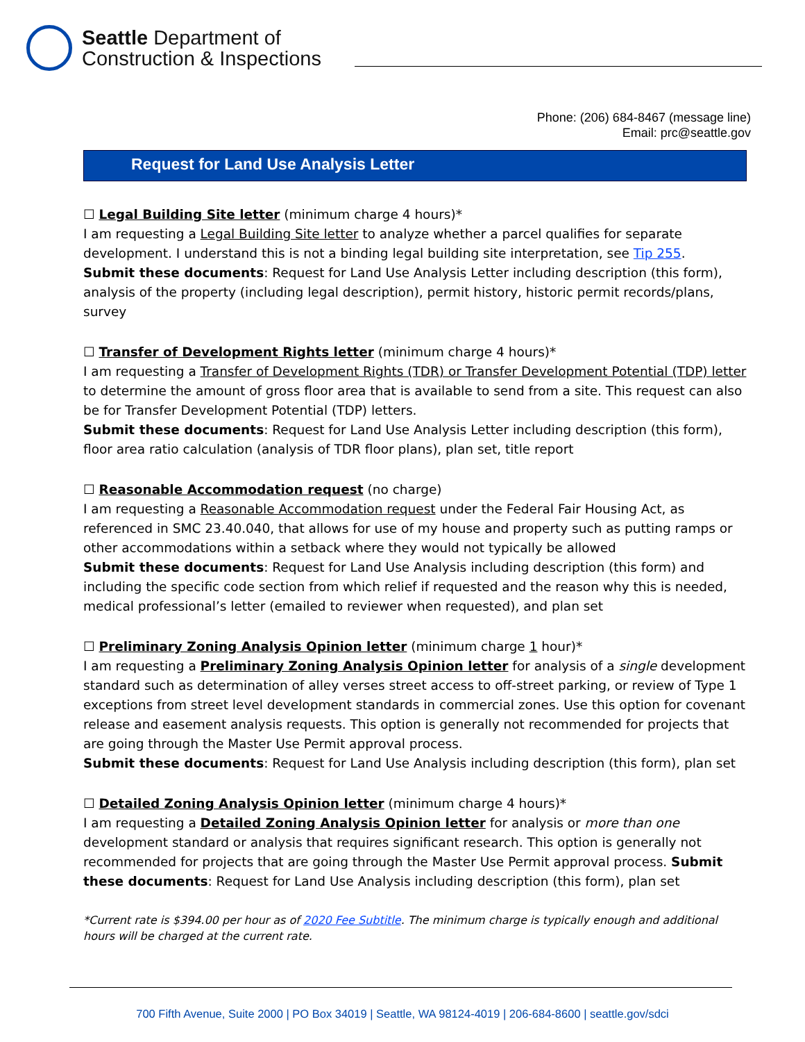Seattle Department of
Construction & Inspections
Phone: (206) 684-8467 (message line)
Email: prc@seattle.gov
Request for Land Use Analysis Letter
☐ Legal Building Site letter (minimum charge 4 hours)*
I am requesting a Legal Building Site letter to analyze whether a parcel qualifies for separate development. I understand this is not a binding legal building site interpretation, see Tip 255.
Submit these documents: Request for Land Use Analysis Letter including description (this form), analysis of the property (including legal description), permit history, historic permit records/plans, survey
☐ Transfer of Development Rights letter (minimum charge 4 hours)*
I am requesting a Transfer of Development Rights (TDR) or Transfer Development Potential (TDP) letter to determine the amount of gross floor area that is available to send from a site. This request can also be for Transfer Development Potential (TDP) letters.
Submit these documents: Request for Land Use Analysis Letter including description (this form), floor area ratio calculation (analysis of TDR floor plans), plan set, title report
☐ Reasonable Accommodation request (no charge)
I am requesting a Reasonable Accommodation request under the Federal Fair Housing Act, as referenced in SMC 23.40.040, that allows for use of my house and property such as putting ramps or other accommodations within a setback where they would not typically be allowed
Submit these documents: Request for Land Use Analysis including description (this form) and including the specific code section from which relief if requested and the reason why this is needed, medical professional’s letter (emailed to reviewer when requested), and plan set
☐ Preliminary Zoning Analysis Opinion letter (minimum charge 1 hour)*
I am requesting a Preliminary Zoning Analysis Opinion letter for analysis of a single development standard such as determination of alley verses street access to off-street parking, or review of Type 1 exceptions from street level development standards in commercial zones. Use this option for covenant release and easement analysis requests. This option is generally not recommended for projects that are going through the Master Use Permit approval process.
Submit these documents: Request for Land Use Analysis including description (this form), plan set
☐ Detailed Zoning Analysis Opinion letter (minimum charge 4 hours)*
I am requesting a Detailed Zoning Analysis Opinion letter for analysis or more than one development standard or analysis that requires significant research. This option is generally not recommended for projects that are going through the Master Use Permit approval process. Submit these documents: Request for Land Use Analysis including description (this form), plan set
*Current rate is $394.00 per hour as of 2020 Fee Subtitle. The minimum charge is typically enough and additional hours will be charged at the current rate.
700 Fifth Avenue, Suite 2000 | PO Box 34019 | Seattle, WA 98124-4019 | 206-684-8600 | seattle.gov/sdci